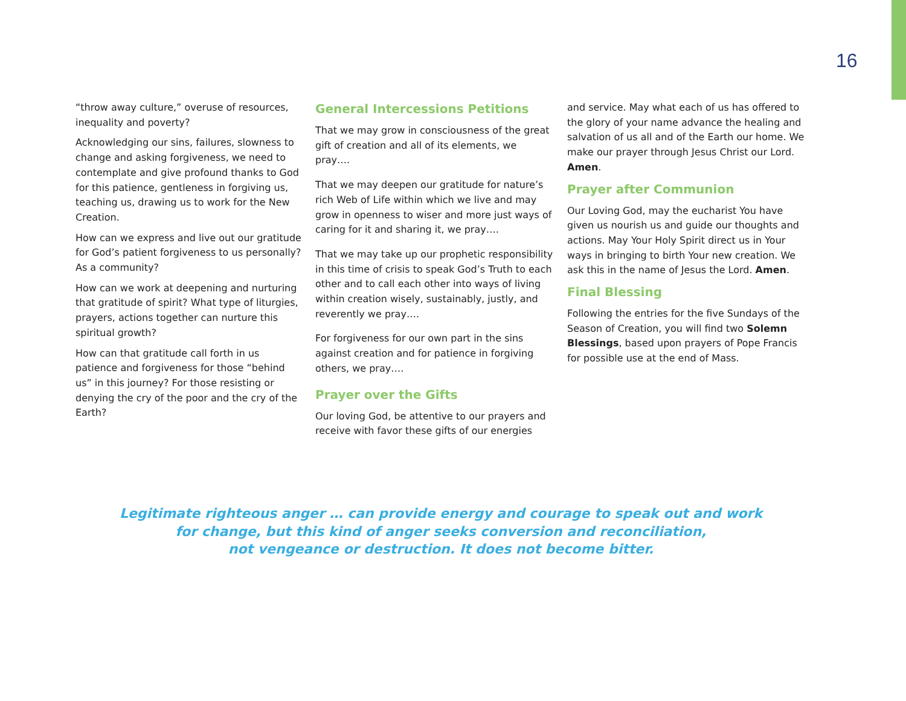16
“throw away culture,” overuse of resources, inequality and poverty?
Acknowledging our sins, failures, slowness to change and asking forgiveness, we need to contemplate and give profound thanks to God for this patience, gentleness in forgiving us, teaching us, drawing us to work for the New Creation.
How can we express and live out our gratitude for God’s patient forgiveness to us personally? As a community?
How can we work at deepening and nurturing that gratitude of spirit? What type of liturgies, prayers, actions together can nurture this spiritual growth?
How can that gratitude call forth in us patience and forgiveness for those “behind us” in this journey? For those resisting or denying the cry of the poor and the cry of the Earth?
General Intercessions Petitions
That we may grow in consciousness of the great gift of creation and all of its elements, we pray….
That we may deepen our gratitude for nature’s rich Web of Life within which we live and may grow in openness to wiser and more just ways of caring for it and sharing it, we pray….
That we may take up our prophetic responsibility in this time of crisis to speak God’s Truth to each other and to call each other into ways of living within creation wisely, sustainably, justly, and reverently we pray….
For forgiveness for our own part in the sins against creation and for patience in forgiving others, we pray….
Prayer over the Gifts
Our loving God, be attentive to our prayers and receive with favor these gifts of our energies
and service. May what each of us has offered to the glory of your name advance the healing and salvation of us all and of the Earth our home. We make our prayer through Jesus Christ our Lord. Amen.
Prayer after Communion
Our Loving God, may the eucharist You have given us nourish us and guide our thoughts and actions. May Your Holy Spirit direct us in Your ways in bringing to birth Your new creation. We ask this in the name of Jesus the Lord. Amen.
Final Blessing
Following the entries for the five Sundays of the Season of Creation, you will find two Solemn Blessings, based upon prayers of Pope Francis for possible use at the end of Mass.
Legitimate righteous anger … can provide energy and courage to speak out and work
for change, but this kind of anger seeks conversion and reconciliation,
not vengeance or destruction. It does not become bitter.